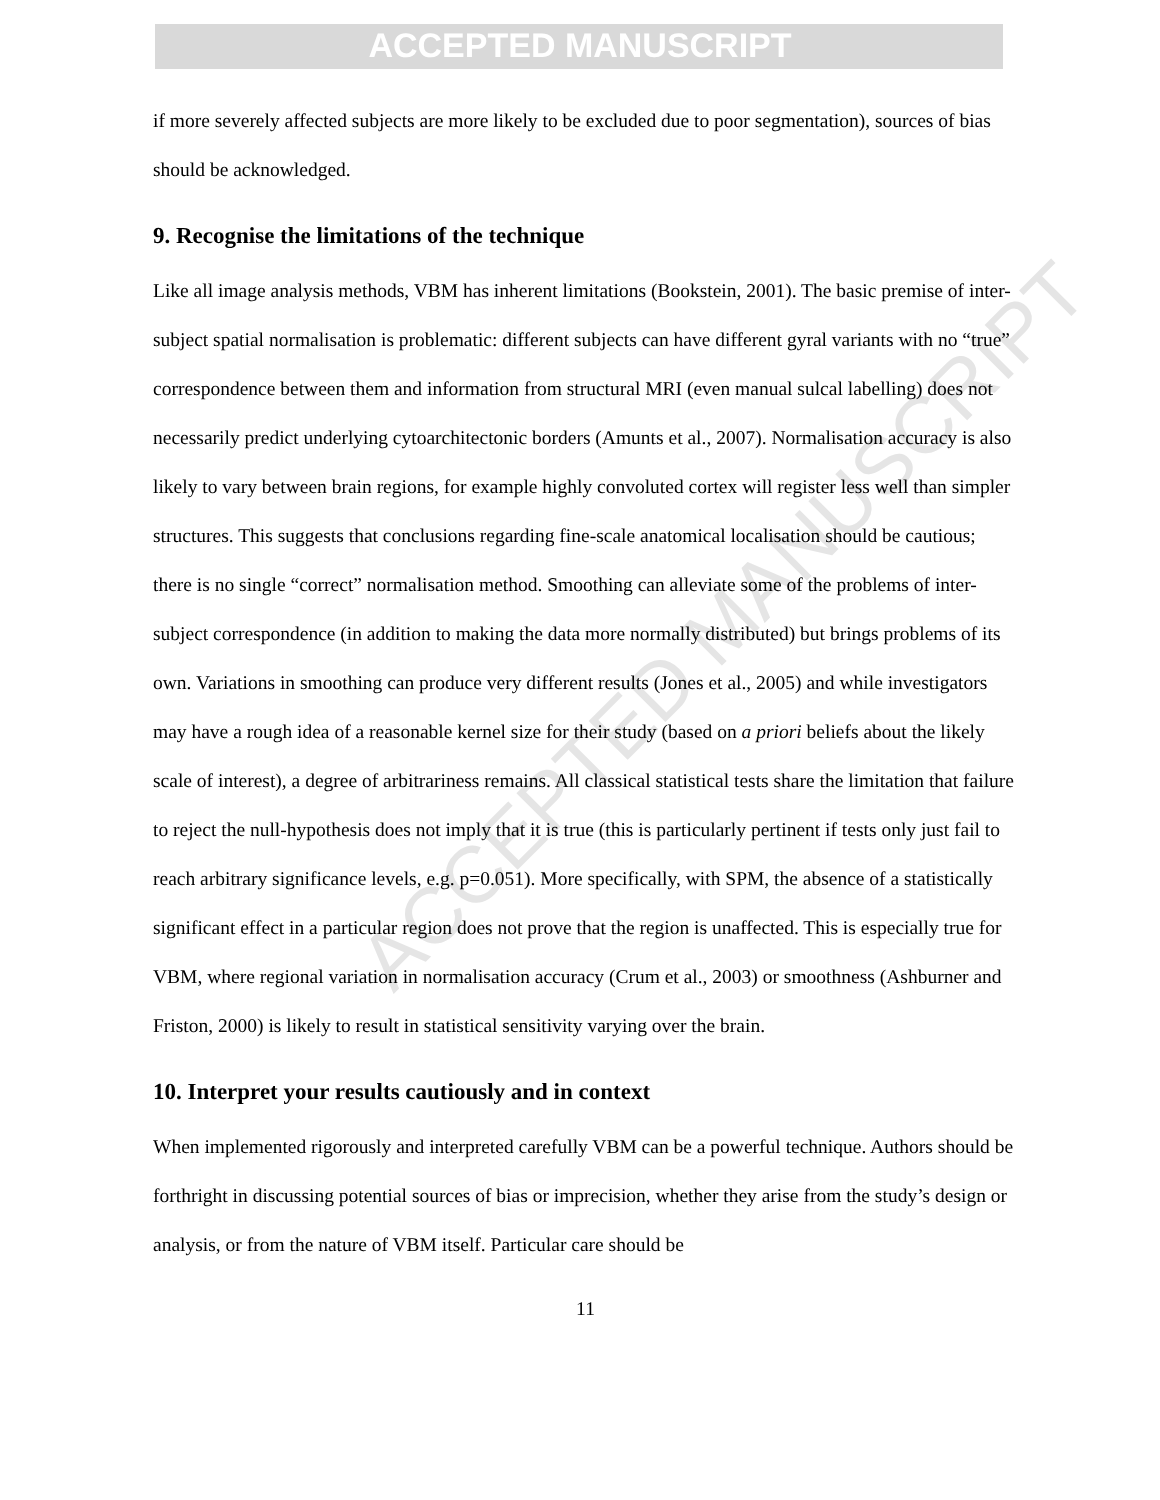ACCEPTED MANUSCRIPT
ACCEPTED MANUSCRIPT
if more severely affected subjects are more likely to be excluded due to poor segmentation), sources of bias should be acknowledged.
9. Recognise the limitations of the technique
Like all image analysis methods, VBM has inherent limitations (Bookstein, 2001). The basic premise of inter-subject spatial normalisation is problematic: different subjects can have different gyral variants with no “true” correspondence between them and information from structural MRI (even manual sulcal labelling) does not necessarily predict underlying cytoarchitectonic borders (Amunts et al., 2007). Normalisation accuracy is also likely to vary between brain regions, for example highly convoluted cortex will register less well than simpler structures. This suggests that conclusions regarding fine-scale anatomical localisation should be cautious; there is no single “correct” normalisation method. Smoothing can alleviate some of the problems of inter-subject correspondence (in addition to making the data more normally distributed) but brings problems of its own. Variations in smoothing can produce very different results (Jones et al., 2005) and while investigators may have a rough idea of a reasonable kernel size for their study (based on a priori beliefs about the likely scale of interest), a degree of arbitrariness remains. All classical statistical tests share the limitation that failure to reject the null-hypothesis does not imply that it is true (this is particularly pertinent if tests only just fail to reach arbitrary significance levels, e.g. p=0.051). More specifically, with SPM, the absence of a statistically significant effect in a particular region does not prove that the region is unaffected. This is especially true for VBM, where regional variation in normalisation accuracy (Crum et al., 2003) or smoothness (Ashburner and Friston, 2000) is likely to result in statistical sensitivity varying over the brain.
10. Interpret your results cautiously and in context
When implemented rigorously and interpreted carefully VBM can be a powerful technique. Authors should be forthright in discussing potential sources of bias or imprecision, whether they arise from the study’s design or analysis, or from the nature of VBM itself. Particular care should be
11